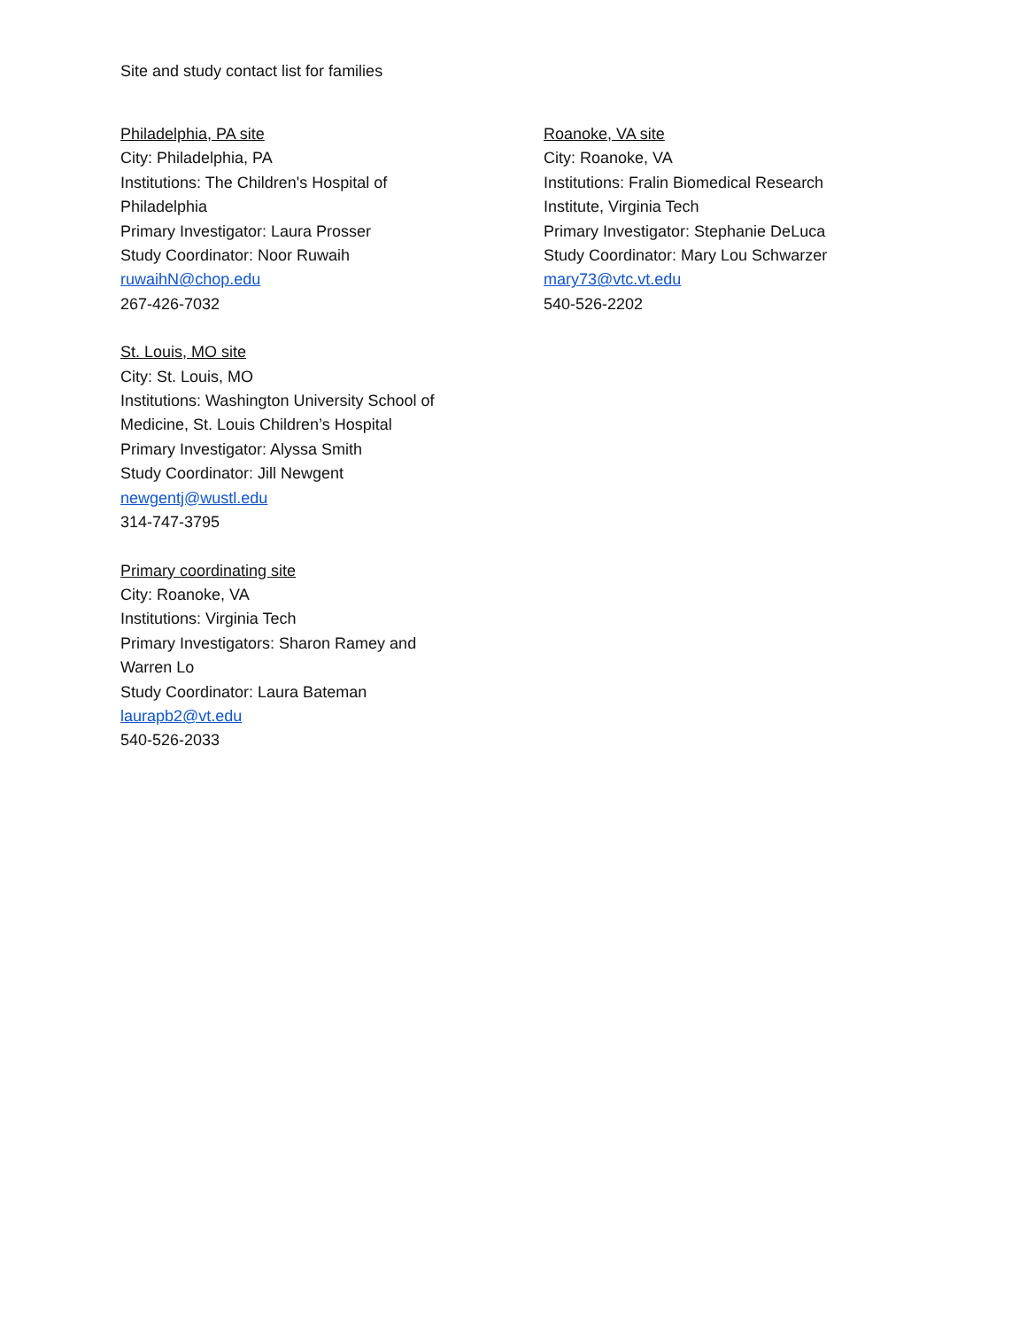Site and study contact list for families
Philadelphia, PA site
City: Philadelphia, PA
Institutions: The Children's Hospital of
Philadelphia
Primary Investigator: Laura Prosser
Study Coordinator: Noor Ruwaih
ruwaihN@chop.edu
267-426-7032
St. Louis, MO site
City: St. Louis, MO
Institutions: Washington University School of
Medicine, St. Louis Children’s Hospital
Primary Investigator: Alyssa Smith
Study Coordinator: Jill Newgent
newgentj@wustl.edu
314-747-3795
Primary coordinating site
City: Roanoke, VA
Institutions: Virginia Tech
Primary Investigators: Sharon Ramey and
Warren Lo
Study Coordinator: Laura Bateman
laurapb2@vt.edu
540-526-2033
Roanoke, VA site
City: Roanoke, VA
Institutions: Fralin Biomedical Research
Institute, Virginia Tech
Primary Investigator: Stephanie DeLuca
Study Coordinator: Mary Lou Schwarzer
mary73@vtc.vt.edu
540-526-2202